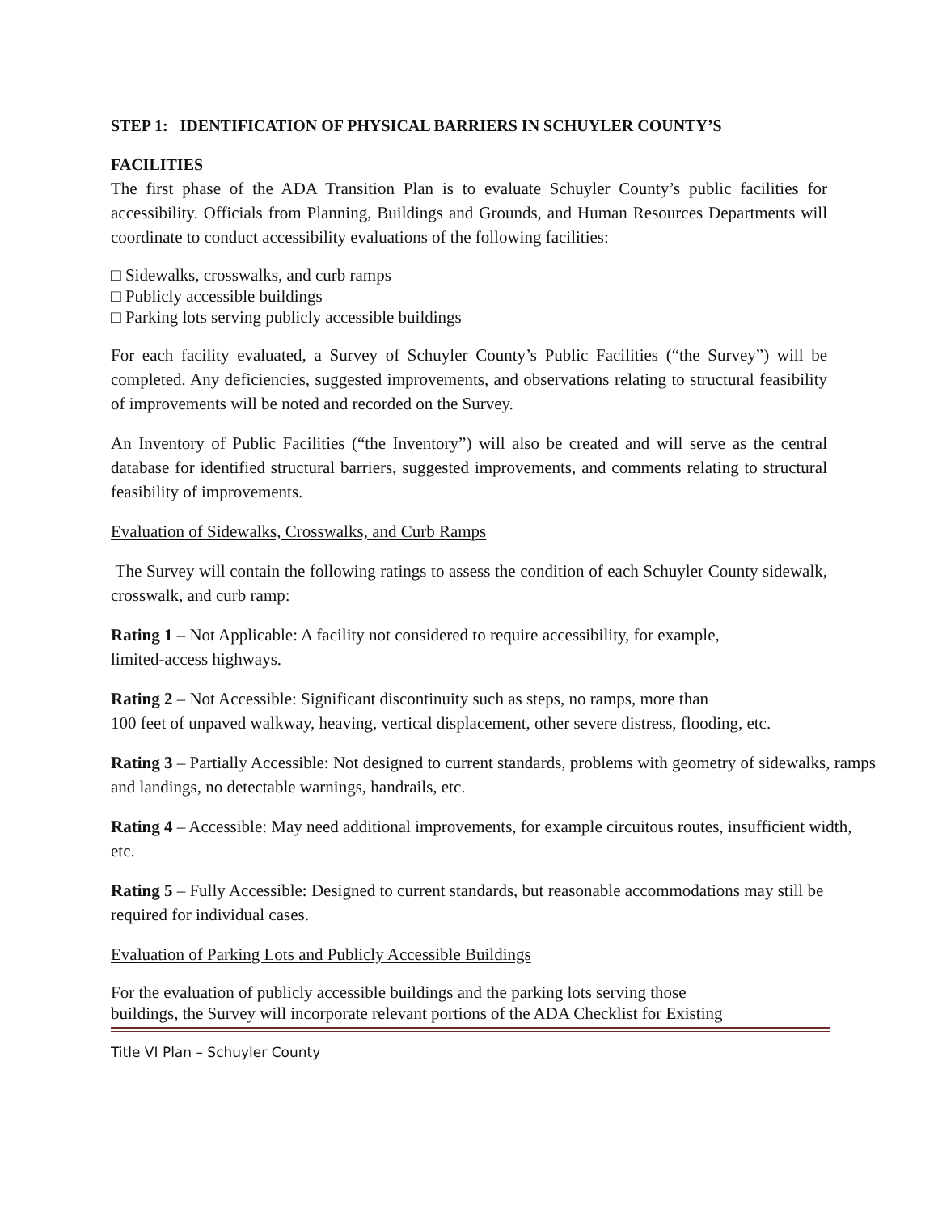STEP 1: IDENTIFICATION OF PHYSICAL BARRIERS IN SCHUYLER COUNTY’S
FACILITIES
The first phase of the ADA Transition Plan is to evaluate Schuyler County’s public facilities for accessibility. Officials from Planning, Buildings and Grounds, and Human Resources Departments will coordinate to conduct accessibility evaluations of the following facilities:
□ Sidewalks, crosswalks, and curb ramps
□ Publicly accessible buildings
□ Parking lots serving publicly accessible buildings
For each facility evaluated, a Survey of Schuyler County’s Public Facilities (“the Survey”) will be completed. Any deficiencies, suggested improvements, and observations relating to structural feasibility of improvements will be noted and recorded on the Survey.
An Inventory of Public Facilities (“the Inventory”) will also be created and will serve as the central database for identified structural barriers, suggested improvements, and comments relating to structural feasibility of improvements.
Evaluation of Sidewalks, Crosswalks, and Curb Ramps
The Survey will contain the following ratings to assess the condition of each Schuyler County sidewalk, crosswalk, and curb ramp:
Rating 1 – Not Applicable: A facility not considered to require accessibility, for example,
limited-access highways.
Rating 2 – Not Accessible: Significant discontinuity such as steps, no ramps, more than
100 feet of unpaved walkway, heaving, vertical displacement, other severe distress, flooding, etc.
Rating 3 – Partially Accessible: Not designed to current standards, problems with geometry of sidewalks, ramps and landings, no detectable warnings, handrails, etc.
Rating 4 – Accessible: May need additional improvements, for example circuitous routes, insufficient width, etc.
Rating 5 – Fully Accessible: Designed to current standards, but reasonable accommodations may still be required for individual cases.
Evaluation of Parking Lots and Publicly Accessible Buildings
For the evaluation of publicly accessible buildings and the parking lots serving those
buildings, the Survey will incorporate relevant portions of the ADA Checklist for Existing
Title VI Plan – Schuyler County